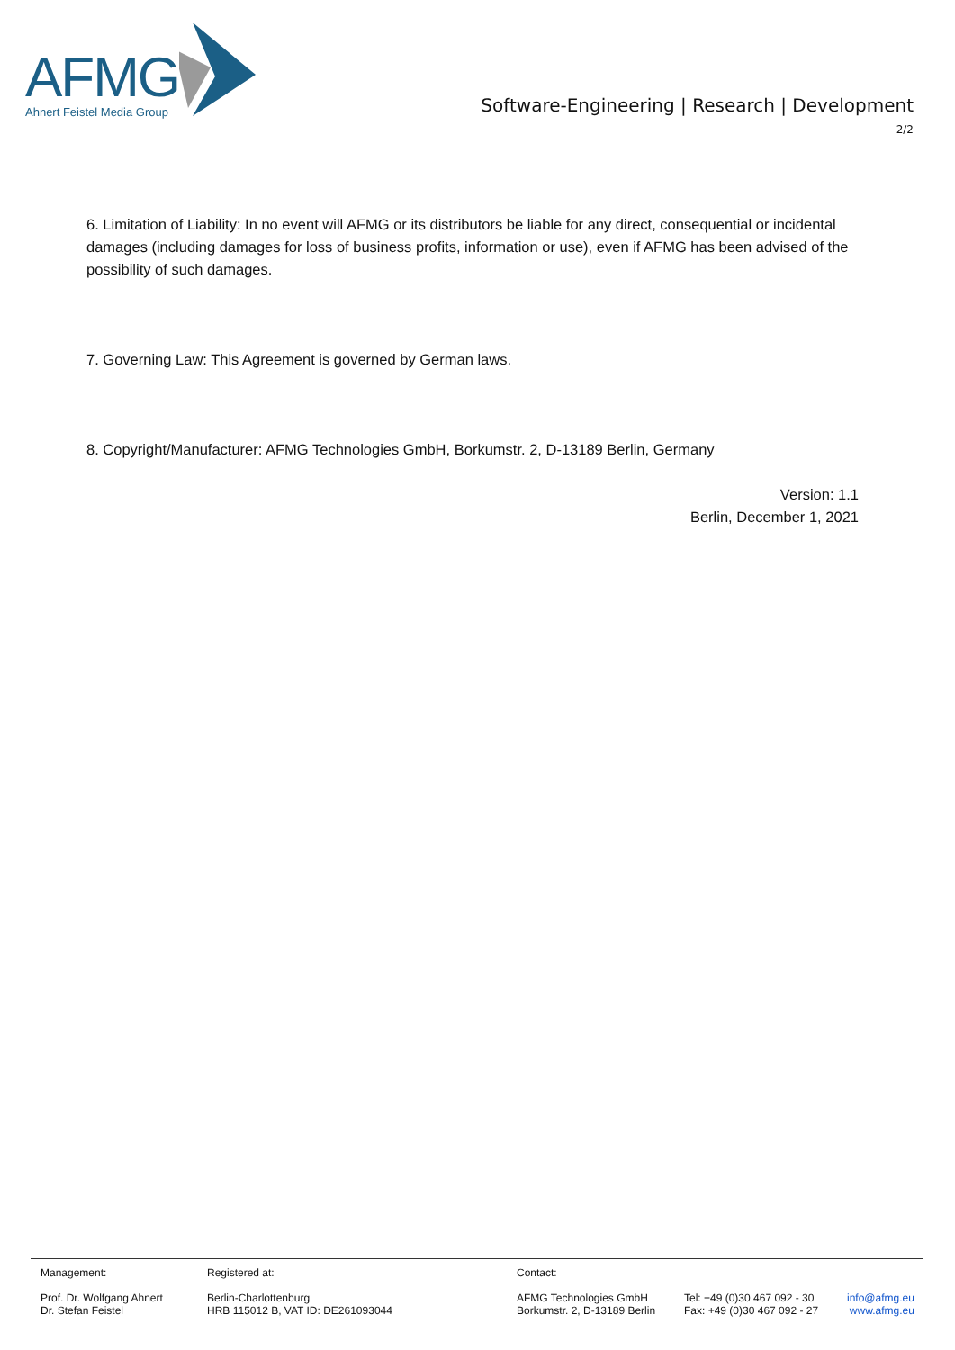AFMG
Ahnert Feistel Media Group
Software-Engineering | Research | Development
2/2
6. Limitation of Liability: In no event will AFMG or its distributors be liable for any direct, consequential or incidental damages (including damages for loss of business profits, information or use), even if AFMG has been advised of the possibility of such damages.
7. Governing Law: This Agreement is governed by German laws.
8. Copyright/Manufacturer: AFMG Technologies GmbH, Borkumstr. 2, D-13189 Berlin, Germany
Version: 1.1
Berlin, December 1, 2021
Management:
Prof. Dr. Wolfgang Ahnert
Dr. Stefan Feistel
Registered at:
Berlin-Charlottenburg
HRB 115012 B, VAT ID: DE261093044
Contact:
AFMG Technologies GmbH
Borkumstr. 2, D-13189 Berlin
Tel: +49 (0)30 467 092 - 30
Fax: +49 (0)30 467 092 - 27
info@afmg.eu
www.afmg.eu